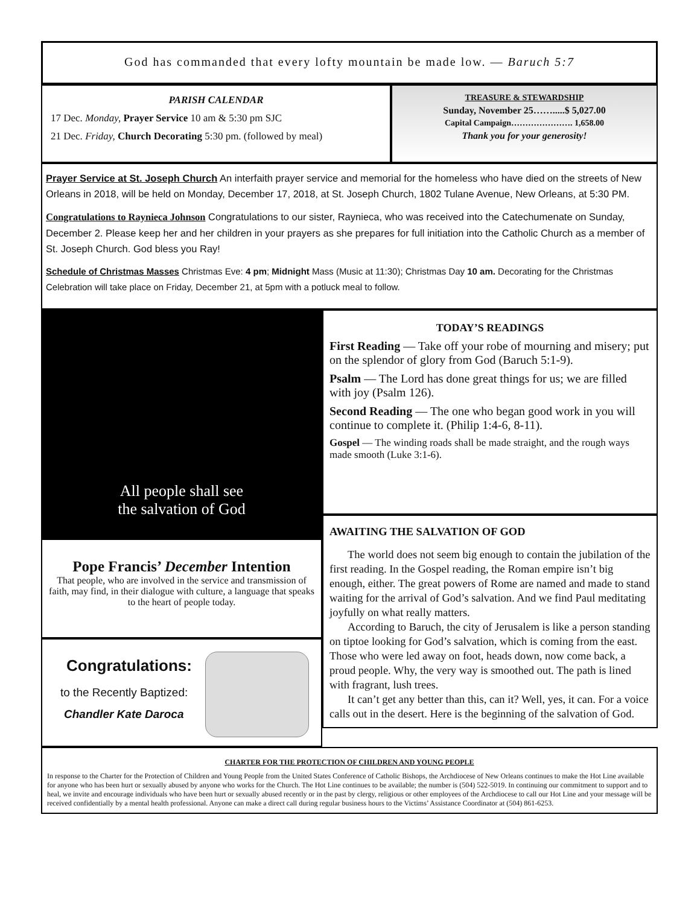God has commanded that every lofty mountain be made low. — Baruch 5:7
PARISH CALENDAR
17 Dec. Monday, Prayer Service 10 am & 5:30 pm SJC
21 Dec. Friday, Church Decorating 5:30 pm. (followed by meal)
TREASURE & STEWARDSHIP
Sunday, November 25…….....$ 5,027.00
Capital Campaign…………………. 1,658.00
Thank you for your generosity!
Prayer Service at St. Joseph Church An interfaith prayer service and memorial for the homeless who have died on the streets of New Orleans in 2018, will be held on Monday, December 17, 2018, at St. Joseph Church, 1802 Tulane Avenue, New Orleans, at 5:30 PM.
Congratulations to Raynieca Johnson Congratulations to our sister, Raynieca, who was received into the Catechumenate on Sunday, December 2. Please keep her and her children in your prayers as she prepares for full initiation into the Catholic Church as a member of St. Joseph Church. God bless you Ray!
Schedule of Christmas Masses Christmas Eve: 4 pm; Midnight Mass (Music at 11:30); Christmas Day 10 am. Decorating for the Christmas Celebration will take place on Friday, December 21, at 5pm with a potluck meal to follow.
All people shall see
the salvation of God
Pope Francis’ December Intention
That people, who are involved in the service and transmission of faith, may find, in their dialogue with culture, a language that speaks to the heart of people today.
Congratulations:
to the Recently Baptized:
Chandler Kate Daroca
TODAY’S READINGS
First Reading — Take off your robe of mourning and misery; put on the splendor of glory from God (Baruch 5:1-9).
Psalm — The Lord has done great things for us; we are filled with joy (Psalm 126).
Second Reading — The one who began good work in you will continue to complete it. (Philip 1:4-6, 8-11).
Gospel — The winding roads shall be made straight, and the rough ways made smooth (Luke 3:1-6).
AWAITING THE SALVATION OF GOD
The world does not seem big enough to contain the jubilation of the first reading. In the Gospel reading, the Roman empire isn’t big enough, either. The great powers of Rome are named and made to stand waiting for the arrival of God’s salvation. And we find Paul meditating joyfully on what really matters.
According to Baruch, the city of Jerusalem is like a person standing on tiptoe looking for God’s salvation, which is coming from the east. Those who were led away on foot, heads down, now come back, a proud people. Why, the very way is smoothed out. The path is lined with fragrant, lush trees.
It can’t get any better than this, can it? Well, yes, it can. For a voice calls out in the desert. Here is the beginning of the salvation of God.
CHARTER FOR THE PROTECTION OF CHILDREN AND YOUNG PEOPLE
In response to the Charter for the Protection of Children and Young People from the United States Conference of Catholic Bishops, the Archdiocese of New Orleans continues to make the Hot Line available for anyone who has been hurt or sexually abused by anyone who works for the Church. The Hot Line continues to be available; the number is (504) 522-5019. In continuing our commitment to support and to heal, we invite and encourage individuals who have been hurt or sexually abused recently or in the past by clergy, religious or other employees of the Archdiocese to call our Hot Line and your message will be received confidentially by a mental health professional. Anyone can make a direct call during regular business hours to the Victims’ Assistance Coordinator at (504) 861-6253.